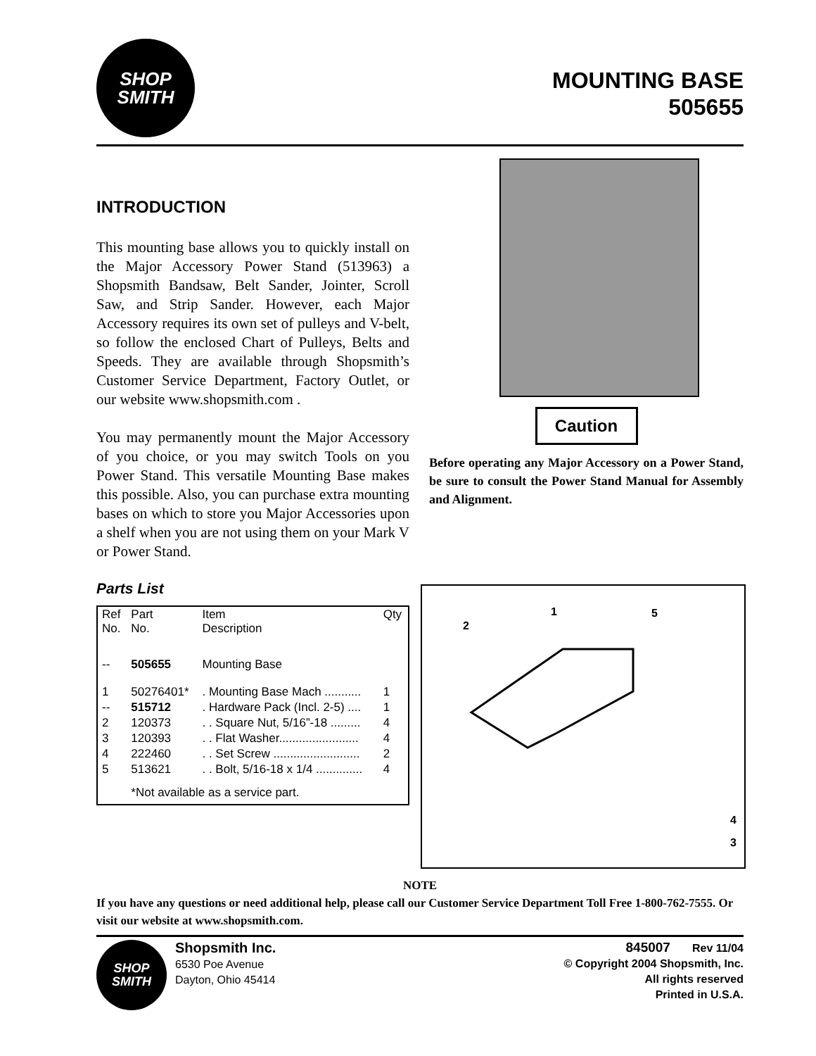SHOP
SMITH
MOUNTING BASE
505655
INTRODUCTION
This mounting base allows you to quickly install on the Major Accessory Power Stand (513963) a Shopsmith Bandsaw, Belt Sander, Jointer, Scroll Saw, and Strip Sander. However, each Major Accessory requires its own set of pulleys and V-belt, so follow the enclosed Chart of Pulleys, Belts and Speeds. They are available through Shopsmith’s Customer Service Department, Factory Outlet, or our website www.shopsmith.com .
You may permanently mount the Major Accessory of you choice, or you may switch Tools on you Power Stand. This versatile Mounting Base makes this possible. Also, you can purchase extra mounting bases on which to store you Major Accessories upon a shelf when you are not using them on your Mark V or Power Stand.
Parts List
| Ref No. | Part No. | Item Description | Qty |
| --- | --- | --- | --- |
| -- | 505655 | Mounting Base | |
| 1 | 50276401* | . Mounting Base Mach ........... | 1 |
| -- | 515712 | . Hardware Pack (Incl. 2-5) .... | 1 |
| 2 | 120373 | . . Square Nut, 5/16”-18 ......... | 4 |
| 3 | 120393 | . . Flat Washer........................ | 4 |
| 4 | 222460 | . . Set Screw .......................... | 2 |
| 5 | 513621 | . . Bolt, 5/16-18 x 1/4 .............. | 4 |
| | *Not available as a service part. | | |
Caution
Before operating any Major Accessory on a Power Stand, be sure to consult the Power Stand Manual for Assembly and Alignment.
1
5
2
4
3
NOTE
If you have any questions or need additional help, please call our Customer Service Department Toll Free 1-800-762-7555. Or visit our website at www.shopsmith.com.
SHOP
SMITH
Shopsmith Inc.
6530 Poe Avenue
Dayton, Ohio 45414
845007 Rev 11/04
© Copyright 2004 Shopsmith, Inc.
All rights reserved
Printed in U.S.A.